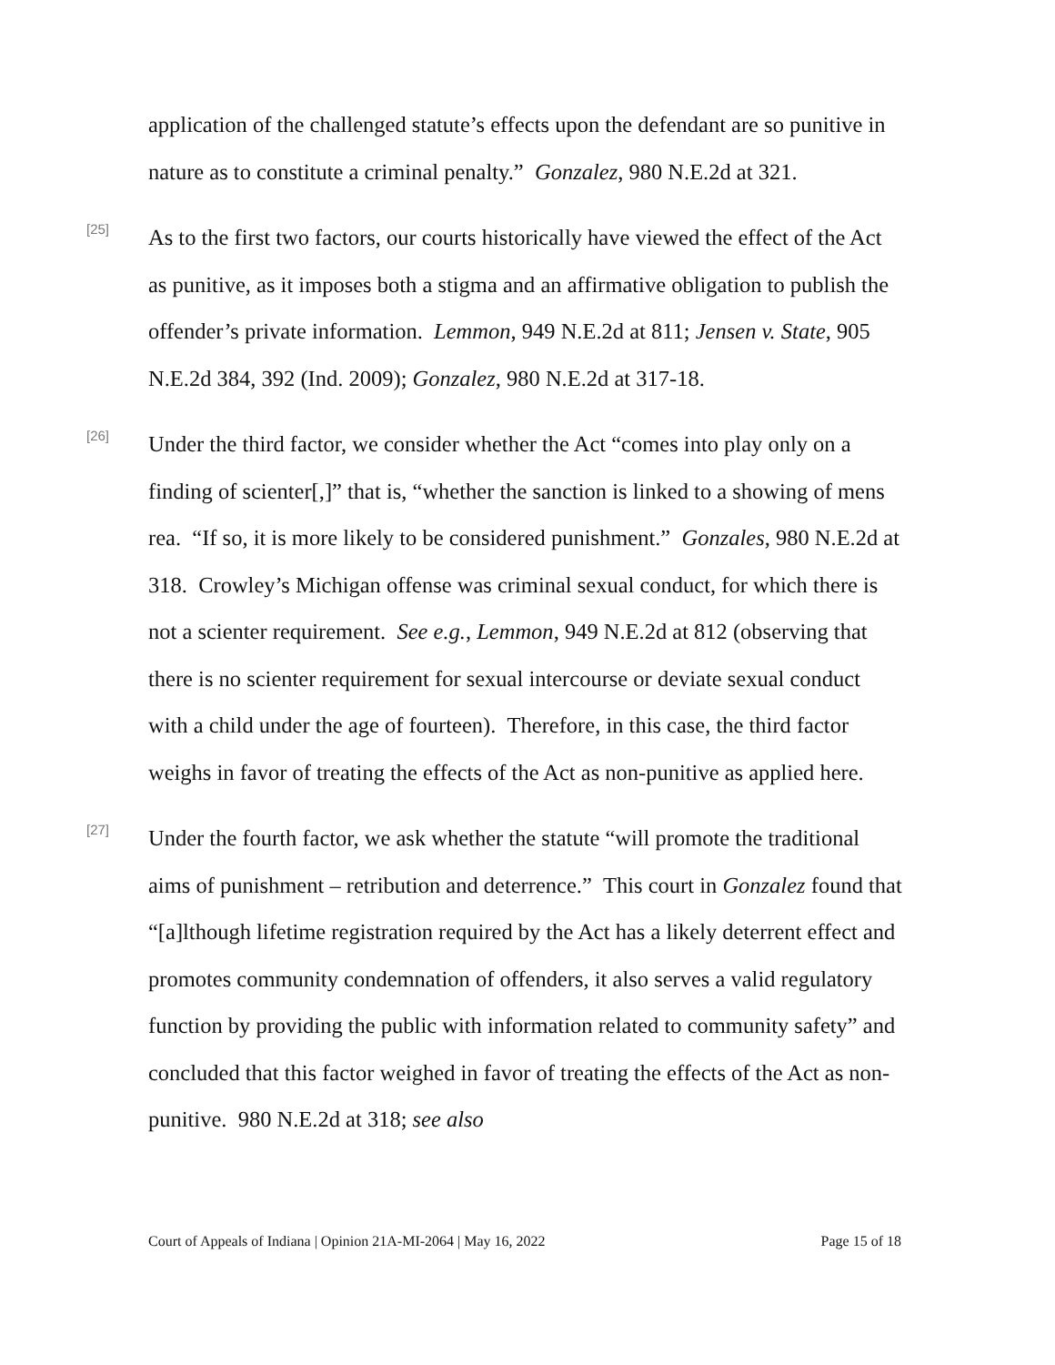application of the challenged statute’s effects upon the defendant are so punitive in nature as to constitute a criminal penalty.” Gonzalez, 980 N.E.2d at 321.
[25]
As to the first two factors, our courts historically have viewed the effect of the Act as punitive, as it imposes both a stigma and an affirmative obligation to publish the offender’s private information. Lemmon, 949 N.E.2d at 811; Jensen v. State, 905 N.E.2d 384, 392 (Ind. 2009); Gonzalez, 980 N.E.2d at 317-18.
[26]
Under the third factor, we consider whether the Act “comes into play only on a finding of scienter[,]” that is, “whether the sanction is linked to a showing of mens rea. “If so, it is more likely to be considered punishment.” Gonzales, 980 N.E.2d at 318. Crowley’s Michigan offense was criminal sexual conduct, for which there is not a scienter requirement. See e.g., Lemmon, 949 N.E.2d at 812 (observing that there is no scienter requirement for sexual intercourse or deviate sexual conduct with a child under the age of fourteen). Therefore, in this case, the third factor weighs in favor of treating the effects of the Act as non-punitive as applied here.
[27]
Under the fourth factor, we ask whether the statute “will promote the traditional aims of punishment – retribution and deterrence.” This court in Gonzalez found that “[a]lthough lifetime registration required by the Act has a likely deterrent effect and promotes community condemnation of offenders, it also serves a valid regulatory function by providing the public with information related to community safety” and concluded that this factor weighed in favor of treating the effects of the Act as non-punitive. 980 N.E.2d at 318; see also
Court of Appeals of Indiana | Opinion 21A-MI-2064 | May 16, 2022 Page 15 of 18